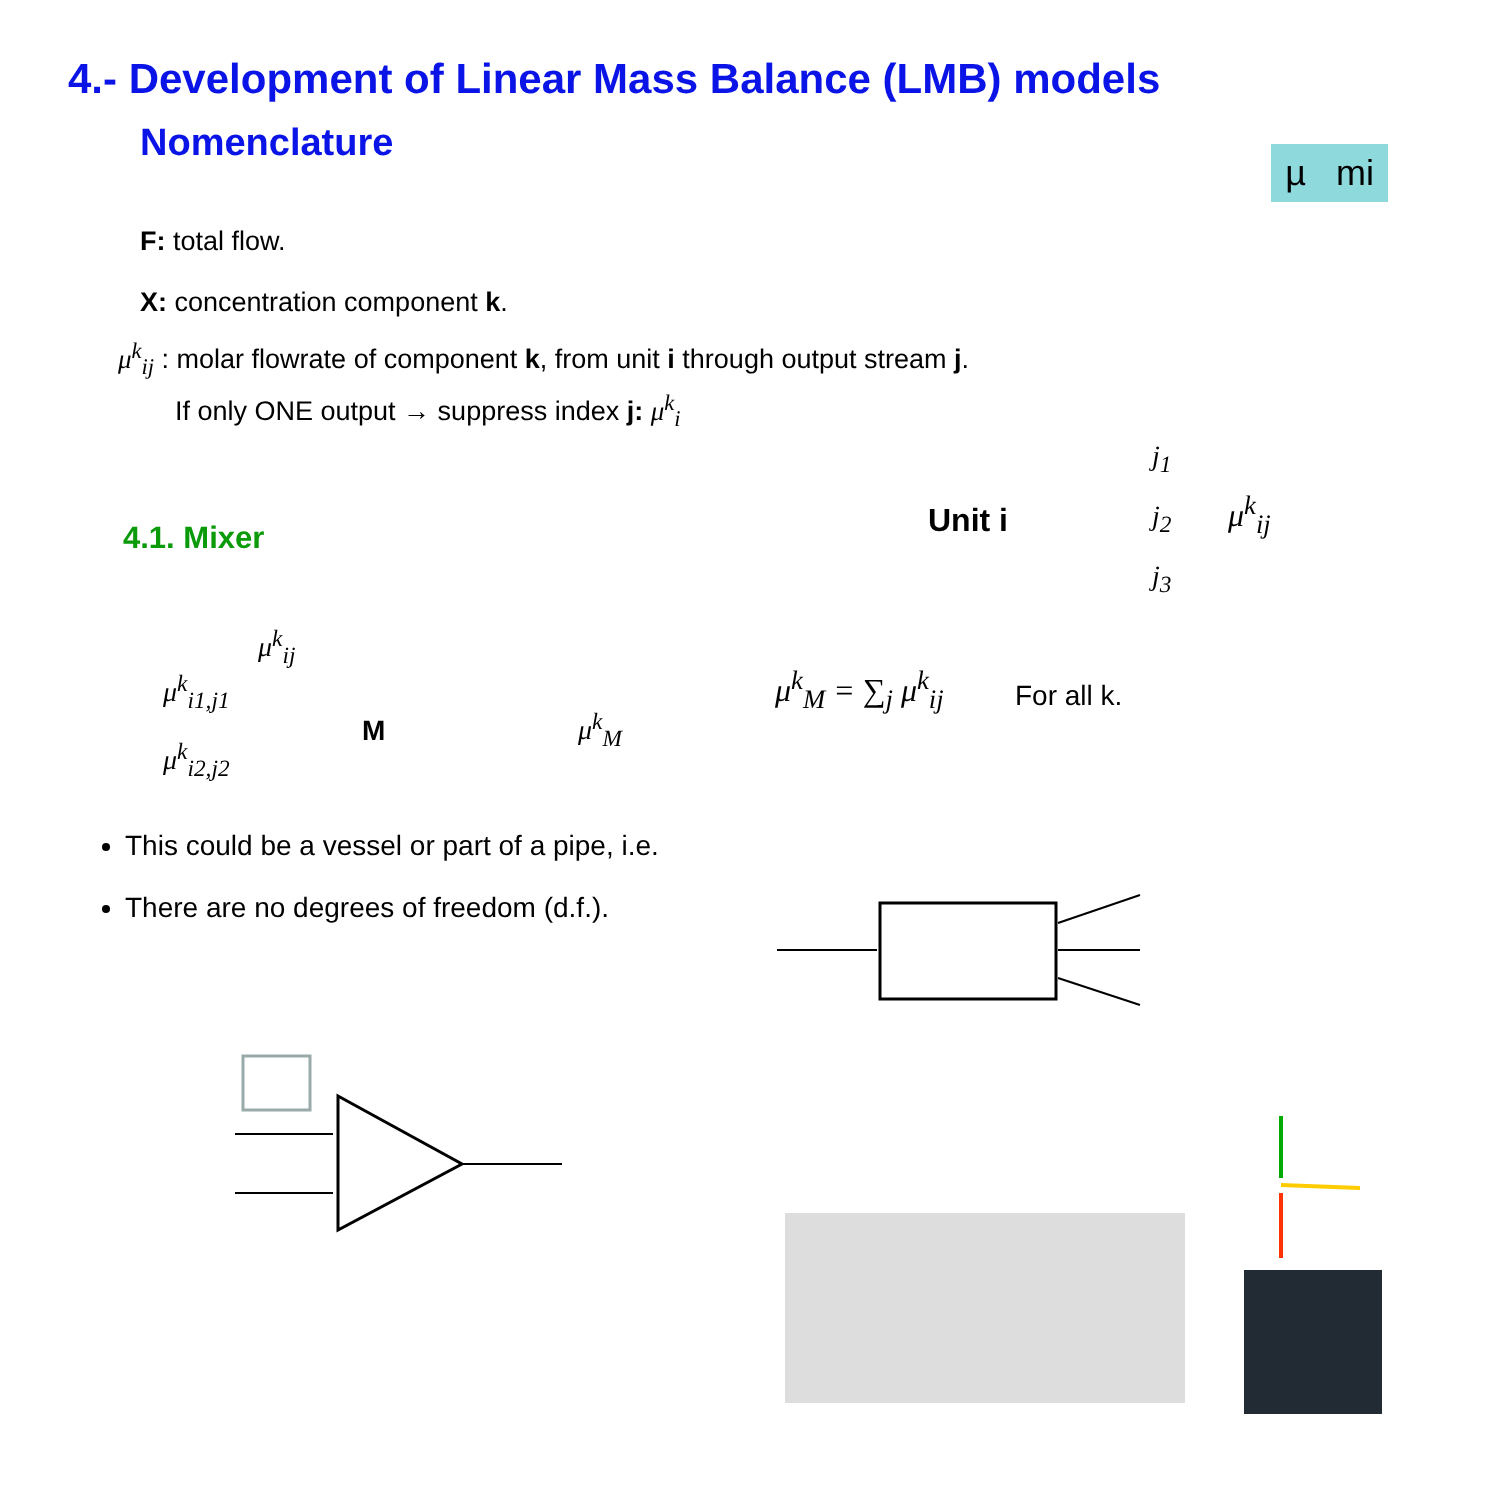4.- Development of Linear Mass Balance (LMB) models
Nomenclature
µ mi
F: total flow.
X: concentration component k.
μ<sup>k</sup><sub>ij</sub> : molar flowrate of component k, from unit i through output stream j.
If only ONE output → suppress index j: μ<sup>k</sup><sub>i</sub>
4.1. Mixer Unit i
j<sub>1</sub>
j<sub>2</sub>
j<sub>3</sub>
μ<sup>k</sup><sub>ij</sub>
μ<sup>k</sup><sub>ij</sub>
μ<sup>k</sup><sub>i1,j1</sub>
μ<sup>k</sup><sub>i2,j2</sub>
M μ<sup>k</sup><sub>M</sub>
μ<sup>k</sup><sub>M</sub> = ∑<sub>j</sub> μ<sup>k</sup><sub>ij</sub> For all k.
This could be a vessel or part of a pipe, i.e.
There are no degrees of freedom (d.f.).